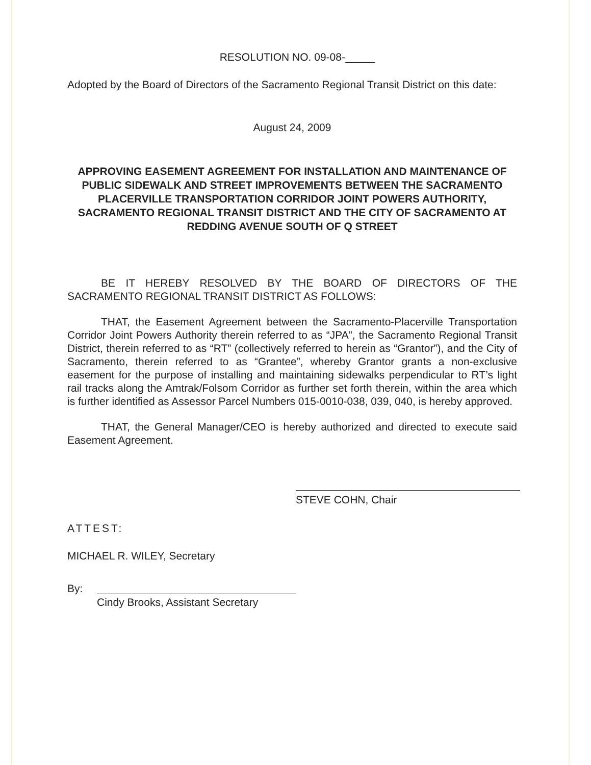RESOLUTION NO. 09-08-_____
Adopted by the Board of Directors of the Sacramento Regional Transit District on this date:
August 24, 2009
APPROVING EASEMENT AGREEMENT FOR INSTALLATION AND MAINTENANCE OF PUBLIC SIDEWALK AND STREET IMPROVEMENTS BETWEEN THE SACRAMENTO PLACERVILLE TRANSPORTATION CORRIDOR JOINT POWERS AUTHORITY, SACRAMENTO REGIONAL TRANSIT DISTRICT AND THE CITY OF SACRAMENTO AT REDDING AVENUE SOUTH OF Q STREET
BE IT HEREBY RESOLVED BY THE BOARD OF DIRECTORS OF THE SACRAMENTO REGIONAL TRANSIT DISTRICT AS FOLLOWS:
THAT, the Easement Agreement between the Sacramento-Placerville Transportation Corridor Joint Powers Authority therein referred to as “JPA”, the Sacramento Regional Transit District, therein referred to as “RT” (collectively referred to herein as “Grantor”), and the City of Sacramento, therein referred to as “Grantee”, whereby Grantor grants a non-exclusive easement for the purpose of installing and maintaining sidewalks perpendicular to RT’s light rail tracks along the Amtrak/Folsom Corridor as further set forth therein, within the area which is further identified as Assessor Parcel Numbers 015-0010-038, 039, 040, is hereby approved.
THAT, the General Manager/CEO is hereby authorized and directed to execute said Easement Agreement.
STEVE COHN, Chair
ATTEST:
MICHAEL R. WILEY, Secretary
By:
Cindy Brooks, Assistant Secretary